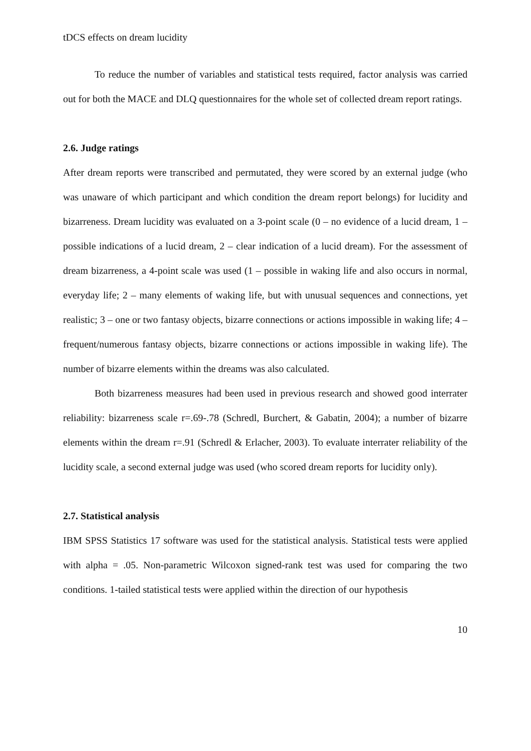tDCS effects on dream lucidity
To reduce the number of variables and statistical tests required, factor analysis was carried out for both the MACE and DLQ questionnaires for the whole set of collected dream report ratings.
2.6. Judge ratings
After dream reports were transcribed and permutated, they were scored by an external judge (who was unaware of which participant and which condition the dream report belongs) for lucidity and bizarreness. Dream lucidity was evaluated on a 3-point scale (0 – no evidence of a lucid dream, 1 – possible indications of a lucid dream, 2 – clear indication of a lucid dream). For the assessment of dream bizarreness, a 4-point scale was used (1 – possible in waking life and also occurs in normal, everyday life; 2 – many elements of waking life, but with unusual sequences and connections, yet realistic; 3 – one or two fantasy objects, bizarre connections or actions impossible in waking life; 4 – frequent/numerous fantasy objects, bizarre connections or actions impossible in waking life). The number of bizarre elements within the dreams was also calculated.
Both bizarreness measures had been used in previous research and showed good interrater reliability: bizarreness scale r=.69-.78 (Schredl, Burchert, & Gabatin, 2004); a number of bizarre elements within the dream r=.91 (Schredl & Erlacher, 2003). To evaluate interrater reliability of the lucidity scale, a second external judge was used (who scored dream reports for lucidity only).
2.7. Statistical analysis
IBM SPSS Statistics 17 software was used for the statistical analysis. Statistical tests were applied with alpha = .05. Non-parametric Wilcoxon signed-rank test was used for comparing the two conditions. 1-tailed statistical tests were applied within the direction of our hypothesis
10